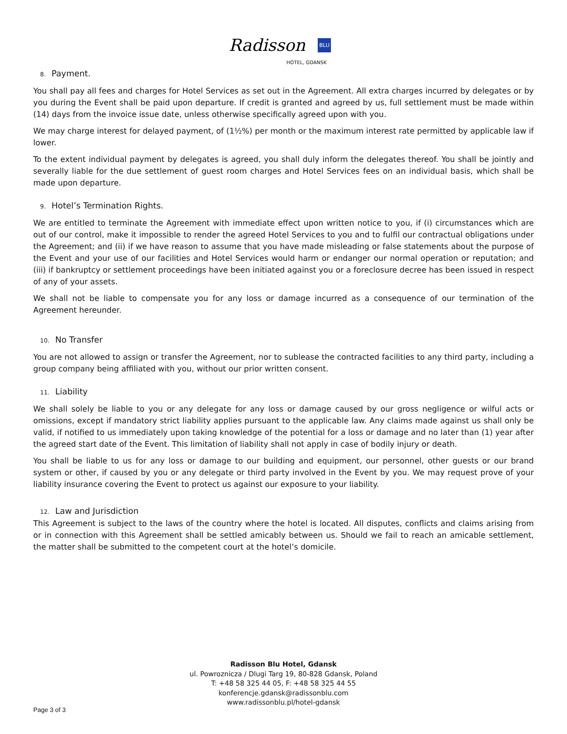Radisson BLU
HOTEL, GDANSK
8. Payment.
You shall pay all fees and charges for Hotel Services as set out in the Agreement. All extra charges incurred by delegates or by you during the Event shall be paid upon departure. If credit is granted and agreed by us, full settlement must be made within (14) days from the invoice issue date, unless otherwise specifically agreed upon with you.
We may charge interest for delayed payment, of (1½%) per month or the maximum interest rate permitted by applicable law if lower.
To the extent individual payment by delegates is agreed, you shall duly inform the delegates thereof. You shall be jointly and severally liable for the due settlement of guest room charges and Hotel Services fees on an individual basis, which shall be made upon departure.
9. Hotel’s Termination Rights.
We are entitled to terminate the Agreement with immediate effect upon written notice to you, if (i) circumstances which are out of our control, make it impossible to render the agreed Hotel Services to you and to fulfil our contractual obligations under the Agreement; and (ii) if we have reason to assume that you have made misleading or false statements about the purpose of the Event and your use of our facilities and Hotel Services would harm or endanger our normal operation or reputation; and (iii) if bankruptcy or settlement proceedings have been initiated against you or a foreclosure decree has been issued in respect of any of your assets.
We shall not be liable to compensate you for any loss or damage incurred as a consequence of our termination of the Agreement hereunder.
10. No Transfer
You are not allowed to assign or transfer the Agreement, nor to sublease the contracted facilities to any third party, including a group company being affiliated with you, without our prior written consent.
11. Liability
We shall solely be liable to you or any delegate for any loss or damage caused by our gross negligence or wilful acts or omissions, except if mandatory strict liability applies pursuant to the applicable law. Any claims made against us shall only be valid, if notified to us immediately upon taking knowledge of the potential for a loss or damage and no later than (1) year after the agreed start date of the Event. This limitation of liability shall not apply in case of bodily injury or death.
You shall be liable to us for any loss or damage to our building and equipment, our personnel, other guests or our brand system or other, if caused by you or any delegate or third party involved in the Event by you. We may request prove of your liability insurance covering the Event to protect us against our exposure to your liability.
12. Law and Jurisdiction
This Agreement is subject to the laws of the country where the hotel is located. All disputes, conflicts and claims arising from or in connection with this Agreement shall be settled amicably between us. Should we fail to reach an amicable settlement, the matter shall be submitted to the competent court at the hotel’s domicile.
Radisson Blu Hotel, Gdansk
ul. Powroznicza / Dlugi Targ 19, 80-828 Gdansk, Poland
T: +48 58 325 44 05, F: +48 58 325 44 55
konferencje.gdansk@radissonblu.com
www.radissonblu.pl/hotel-gdansk
Page 3 of 3